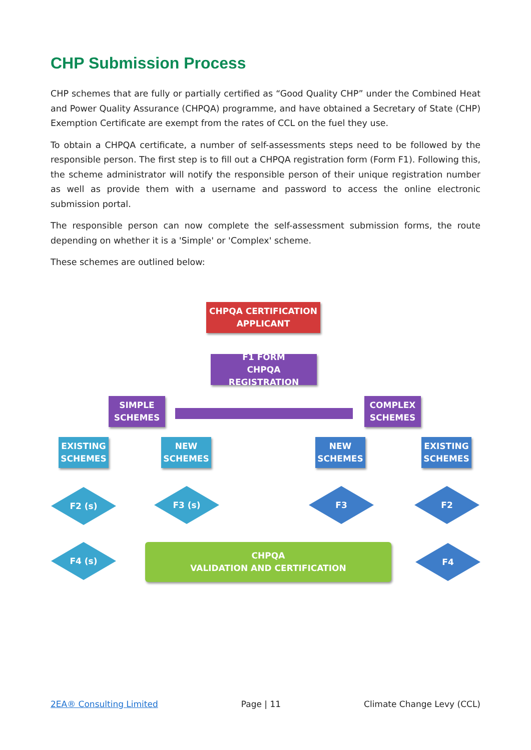CHP Submission Process
CHP schemes that are fully or partially certified as “Good Quality CHP” under the Combined Heat and Power Quality Assurance (CHPQA) programme, and have obtained a Secretary of State (CHP) Exemption Certificate are exempt from the rates of CCL on the fuel they use.
To obtain a CHPQA certificate, a number of self-assessments steps need to be followed by the responsible person. The first step is to fill out a CHPQA registration form (Form F1). Following this, the scheme administrator will notify the responsible person of their unique registration number as well as provide them with a username and password to access the online electronic submission portal.
The responsible person can now complete the self-assessment submission forms, the route depending on whether it is a 'Simple' or 'Complex' scheme.
These schemes are outlined below:
CHPQA CERTIFICATION
APPLICANT
F1 FORM
CHPQA REGISTRATION
SIMPLE
SCHEMES
COMPLEX
SCHEMES
EXISTING
SCHEMES
NEW
SCHEMES
NEW
SCHEMES
EXISTING
SCHEMES
F2 (s) F3 (s) F3 F2
F4 (s)
CHPQA
VALIDATION AND CERTIFICATION
F4
2EA® Consulting Limited Page | 11 Climate Change Levy (CCL)